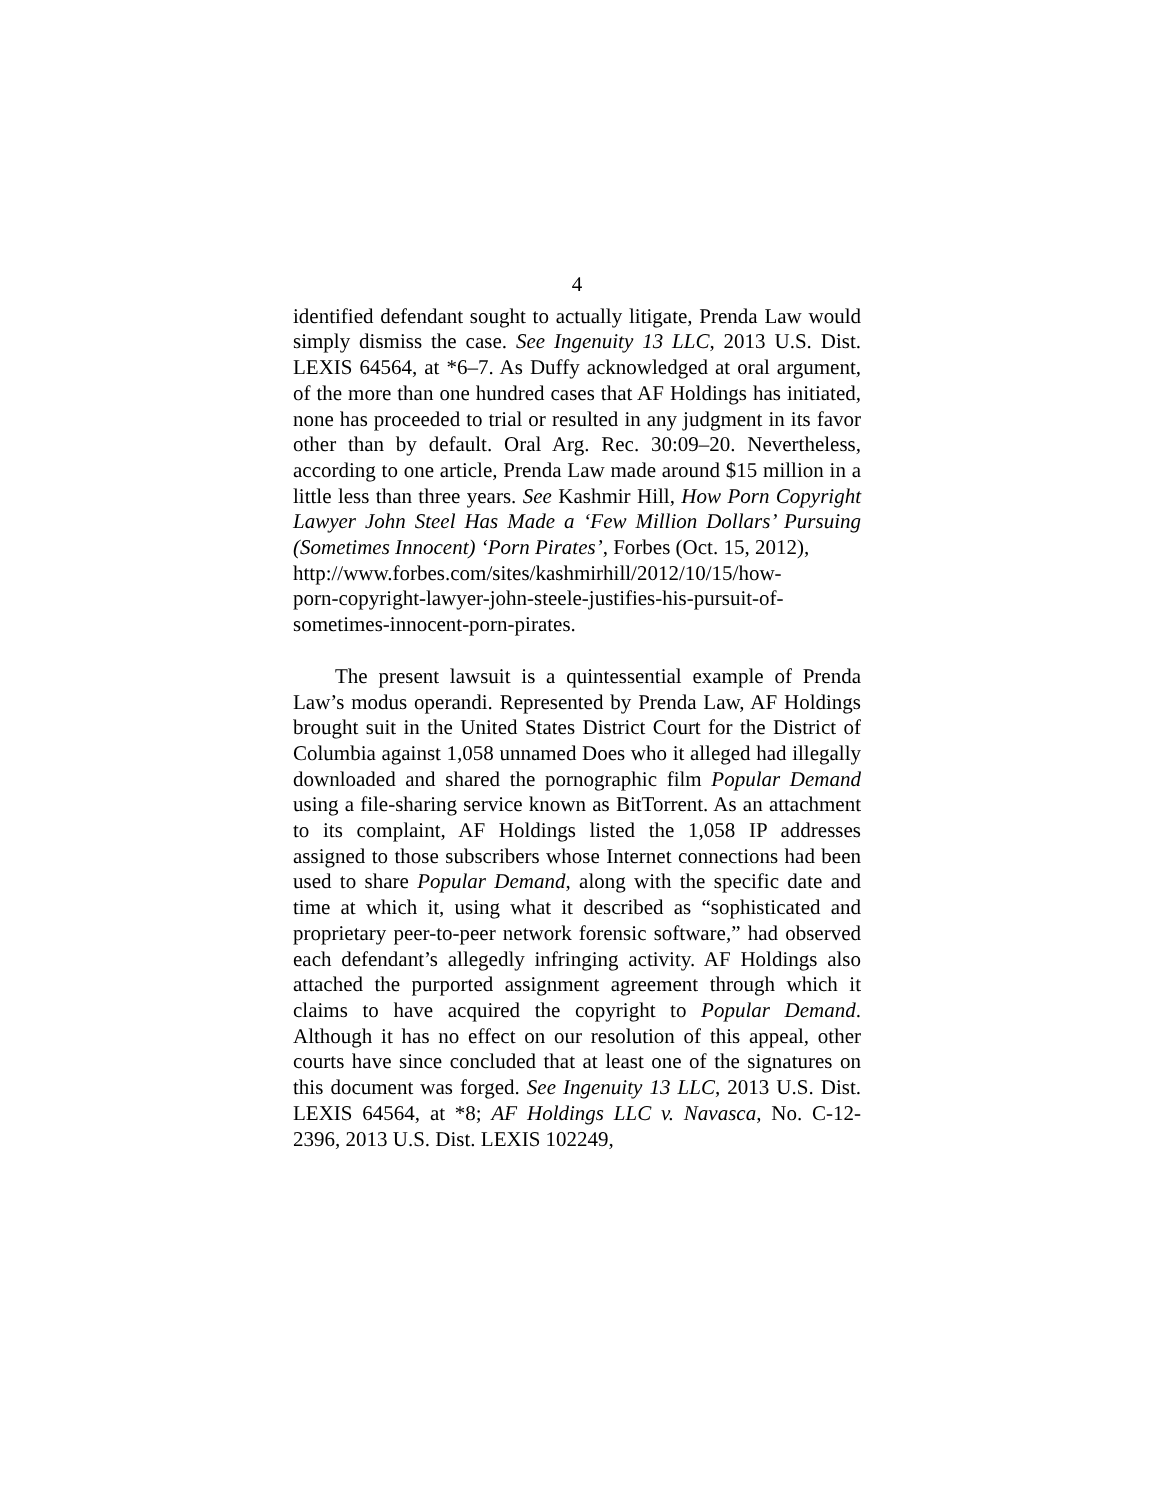4
identified defendant sought to actually litigate, Prenda Law would simply dismiss the case. See Ingenuity 13 LLC, 2013 U.S. Dist. LEXIS 64564, at *6–7. As Duffy acknowledged at oral argument, of the more than one hundred cases that AF Holdings has initiated, none has proceeded to trial or resulted in any judgment in its favor other than by default. Oral Arg. Rec. 30:09–20. Nevertheless, according to one article, Prenda Law made around $15 million in a little less than three years. See Kashmir Hill, How Porn Copyright Lawyer John Steel Has Made a ‘Few Million Dollars’ Pursuing (Sometimes Innocent) ‘Porn Pirates’, Forbes (Oct. 15, 2012),
http://www.forbes.com/sites/kashmirhill/2012/10/15/how-
porn-copyright-lawyer-john-steele-justifies-his-pursuit-of-
sometimes-innocent-porn-pirates.
The present lawsuit is a quintessential example of Prenda Law’s modus operandi. Represented by Prenda Law, AF Holdings brought suit in the United States District Court for the District of Columbia against 1,058 unnamed Does who it alleged had illegally downloaded and shared the pornographic film Popular Demand using a file-sharing service known as BitTorrent. As an attachment to its complaint, AF Holdings listed the 1,058 IP addresses assigned to those subscribers whose Internet connections had been used to share Popular Demand, along with the specific date and time at which it, using what it described as “sophisticated and proprietary peer-to-peer network forensic software,” had observed each defendant’s allegedly infringing activity. AF Holdings also attached the purported assignment agreement through which it claims to have acquired the copyright to Popular Demand. Although it has no effect on our resolution of this appeal, other courts have since concluded that at least one of the signatures on this document was forged. See Ingenuity 13 LLC, 2013 U.S. Dist. LEXIS 64564, at *8; AF Holdings LLC v. Navasca, No. C-12-2396, 2013 U.S. Dist. LEXIS 102249,